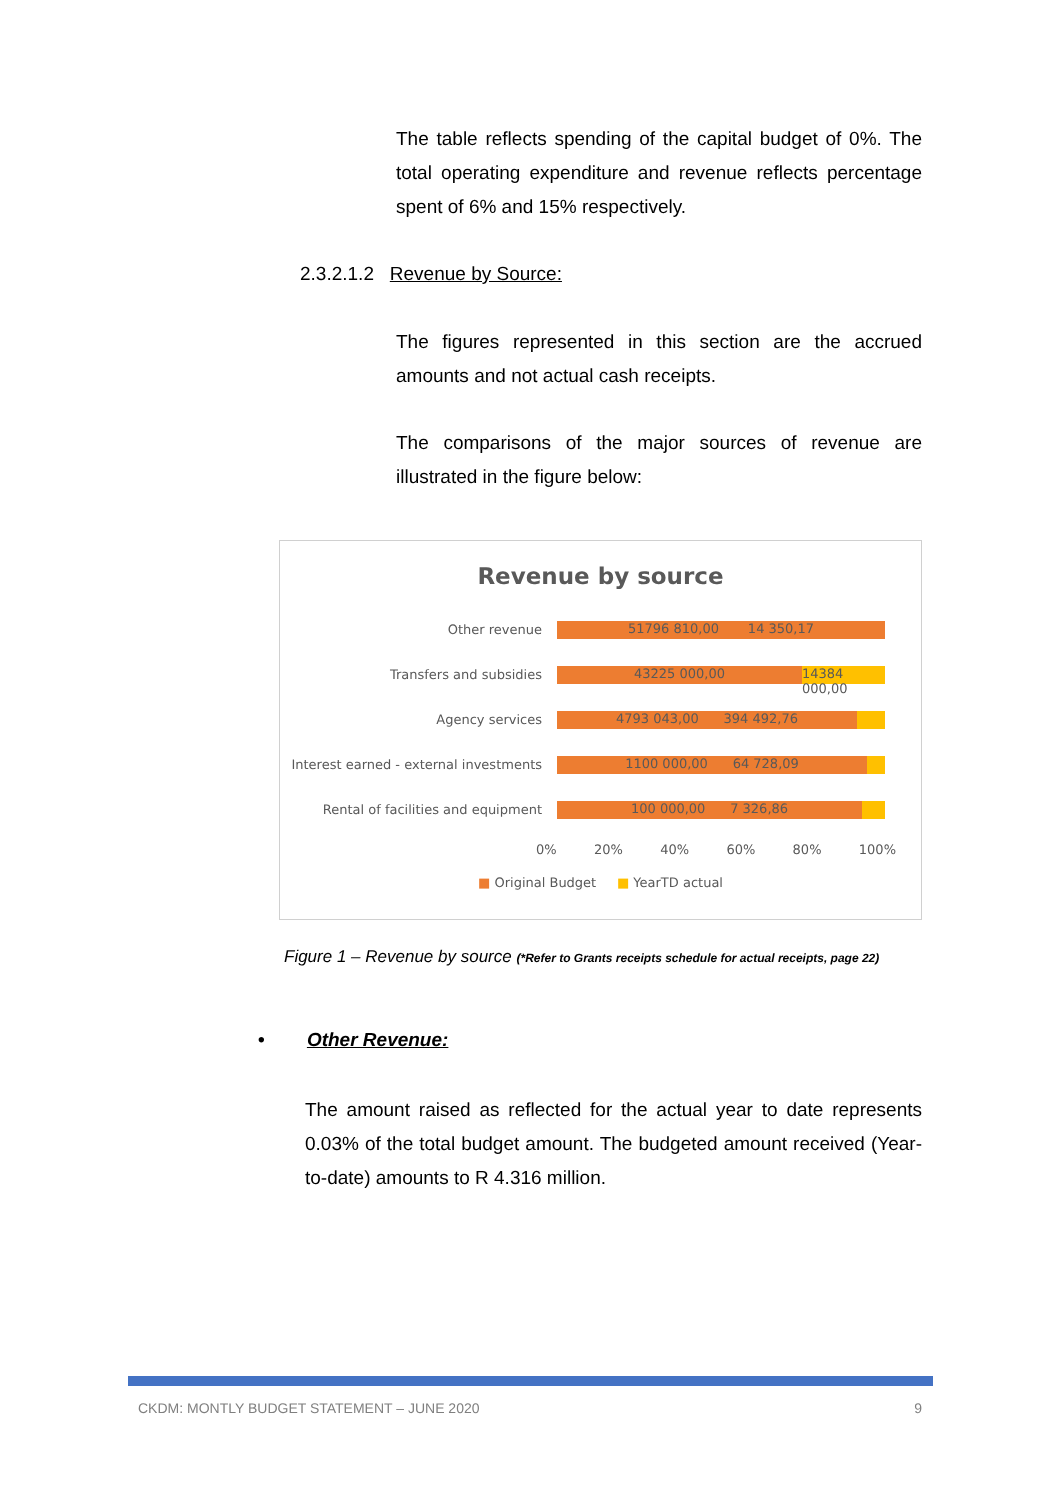The table reflects spending of the capital budget of 0%. The total operating expenditure and revenue reflects percentage spent of 6% and 15% respectively.
2.3.2.1.2 Revenue by Source:
The figures represented in this section are the accrued amounts and not actual cash receipts.
The comparisons of the major sources of revenue are illustrated in the figure below:
Revenue by source
Other revenue
51796 810,00 14 350,17
Transfers and subsidies
43225 000,00 14384 000,00
Agency services
4793 043,00 394 492,76
Interest earned - external investments
1100 000,00 64 728,09
Rental of facilities and equipment
100 000,00 7 326,86
0% 20% 40% 60% 80% 100%
■ Original Budget ■ YearTD actual
Figure 1 – Revenue by source (*Refer to Grants receipts schedule for actual receipts, page 22)
• Other Revenue:
The amount raised as reflected for the actual year to date represents 0.03% of the total budget amount. The budgeted amount received (Year-to-date) amounts to R 4.316 million.
CKDM: MONTLY BUDGET STATEMENT – JUNE 2020 9